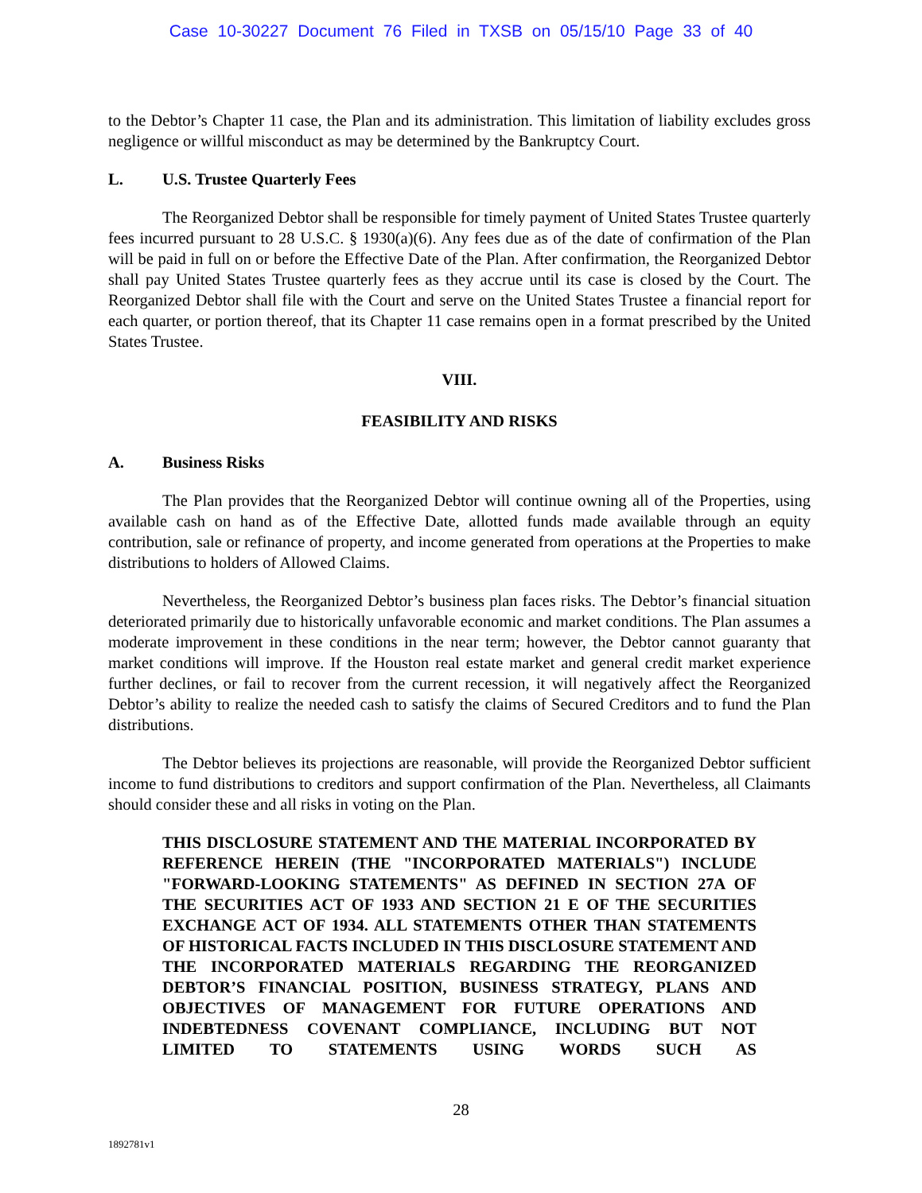Case 10-30227 Document 76 Filed in TXSB on 05/15/10 Page 33 of 40
to the Debtor’s Chapter 11 case, the Plan and its administration. This limitation of liability excludes gross negligence or willful misconduct as may be determined by the Bankruptcy Court.
L. U.S. Trustee Quarterly Fees
The Reorganized Debtor shall be responsible for timely payment of United States Trustee quarterly fees incurred pursuant to 28 U.S.C. § 1930(a)(6). Any fees due as of the date of confirmation of the Plan will be paid in full on or before the Effective Date of the Plan. After confirmation, the Reorganized Debtor shall pay United States Trustee quarterly fees as they accrue until its case is closed by the Court. The Reorganized Debtor shall file with the Court and serve on the United States Trustee a financial report for each quarter, or portion thereof, that its Chapter 11 case remains open in a format prescribed by the United States Trustee.
VIII.
FEASIBILITY AND RISKS
A. Business Risks
The Plan provides that the Reorganized Debtor will continue owning all of the Properties, using available cash on hand as of the Effective Date, allotted funds made available through an equity contribution, sale or refinance of property, and income generated from operations at the Properties to make distributions to holders of Allowed Claims.
Nevertheless, the Reorganized Debtor’s business plan faces risks. The Debtor’s financial situation deteriorated primarily due to historically unfavorable economic and market conditions. The Plan assumes a moderate improvement in these conditions in the near term; however, the Debtor cannot guaranty that market conditions will improve. If the Houston real estate market and general credit market experience further declines, or fail to recover from the current recession, it will negatively affect the Reorganized Debtor’s ability to realize the needed cash to satisfy the claims of Secured Creditors and to fund the Plan distributions.
The Debtor believes its projections are reasonable, will provide the Reorganized Debtor sufficient income to fund distributions to creditors and support confirmation of the Plan. Nevertheless, all Claimants should consider these and all risks in voting on the Plan.
THIS DISCLOSURE STATEMENT AND THE MATERIAL INCORPORATED BY REFERENCE HEREIN (THE "INCORPORATED MATERIALS") INCLUDE "FORWARD-LOOKING STATEMENTS" AS DEFINED IN SECTION 27A OF THE SECURITIES ACT OF 1933 AND SECTION 21 E OF THE SECURITIES EXCHANGE ACT OF 1934. ALL STATEMENTS OTHER THAN STATEMENTS OF HISTORICAL FACTS INCLUDED IN THIS DISCLOSURE STATEMENT AND THE INCORPORATED MATERIALS REGARDING THE REORGANIZED DEBTOR’S FINANCIAL POSITION, BUSINESS STRATEGY, PLANS AND OBJECTIVES OF MANAGEMENT FOR FUTURE OPERATIONS AND INDEBTEDNESS COVENANT COMPLIANCE, INCLUDING BUT NOT LIMITED TO STATEMENTS USING WORDS SUCH AS
28
1892781v1